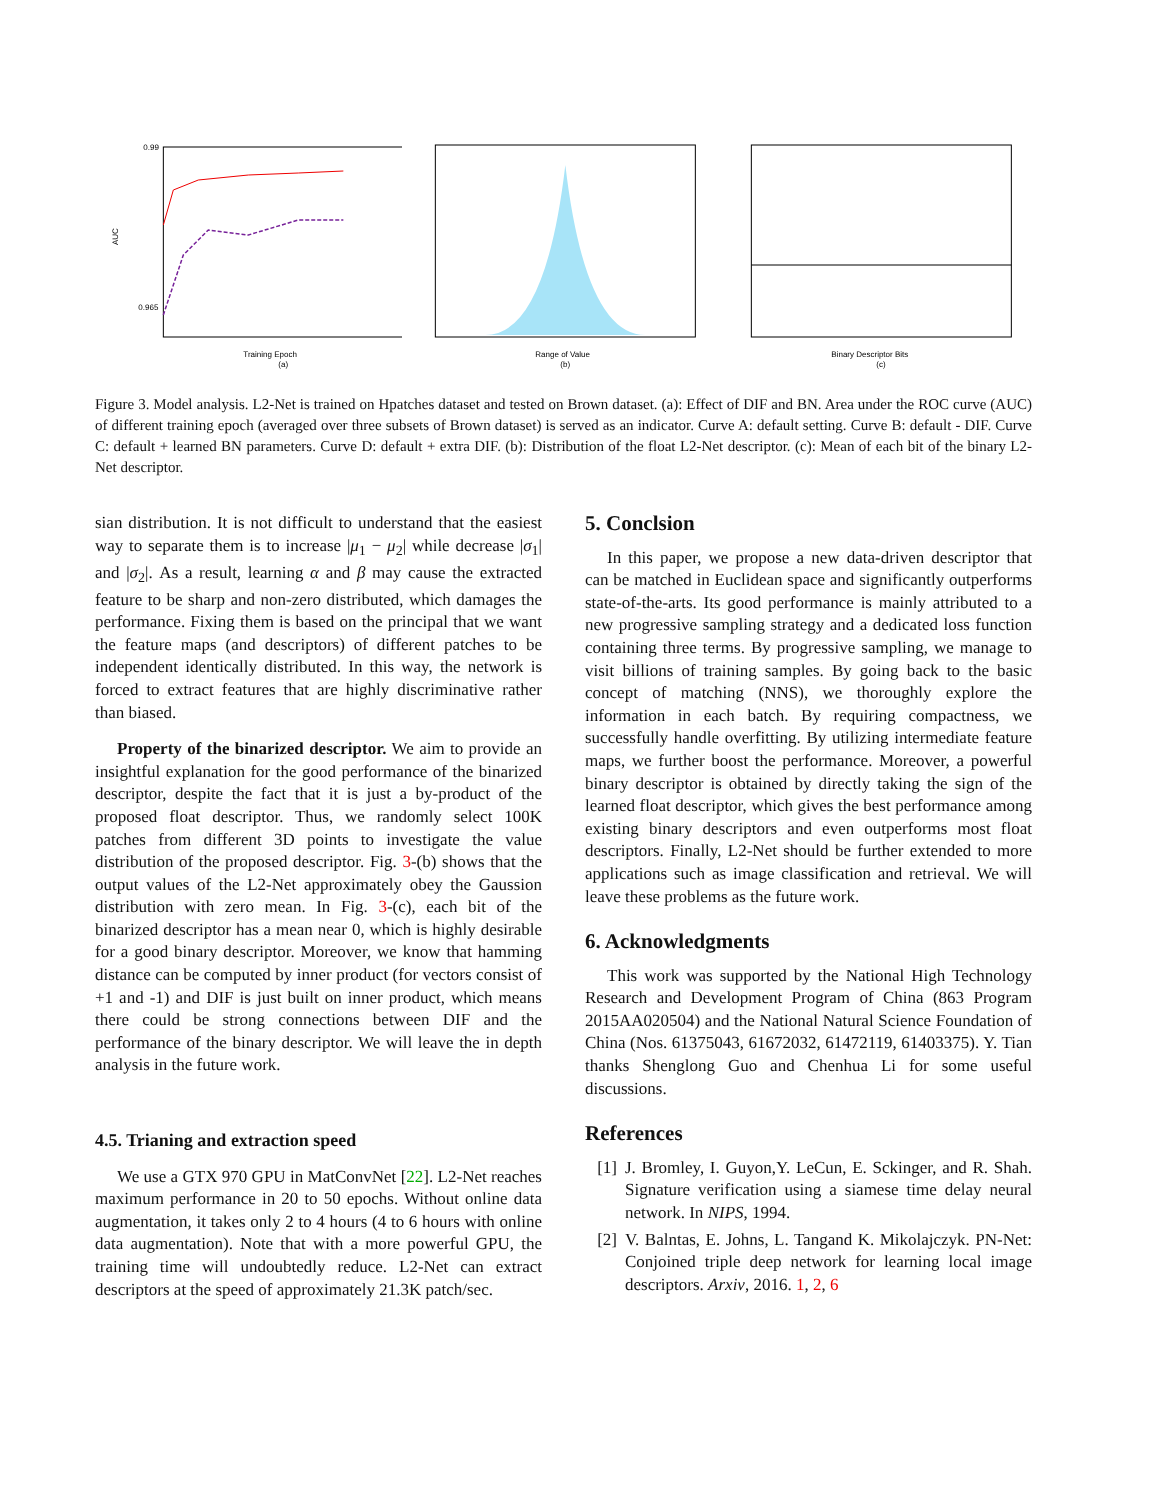0.99
0.965
AUC
Training Epoch
(a)
Range of Value
(b)
Binary Descriptor Bits
(c)
Figure 3. Model analysis. L2-Net is trained on Hpatches dataset and tested on Brown dataset. (a): Effect of DIF and BN. Area under the ROC curve (AUC) of different training epoch (averaged over three subsets of Brown dataset) is served as an indicator. Curve A: default setting. Curve B: default - DIF. Curve C: default + learned BN parameters. Curve D: default + extra DIF. (b): Distribution of the float L2-Net descriptor. (c): Mean of each bit of the binary L2-Net descriptor.
sian distribution. It is not difficult to understand that the easiest way to separate them is to increase |μ<sub>1</sub> − μ<sub>2</sub>| while decrease |σ<sub>1</sub>| and |σ<sub>2</sub>|. As a result, learning α and β may cause the extracted feature to be sharp and non-zero distributed, which damages the performance. Fixing them is based on the principal that we want the feature maps (and descriptors) of different patches to be independent identically distributed. In this way, the network is forced to extract features that are highly discriminative rather than biased.
Property of the binarized descriptor. We aim to provide an insightful explanation for the good performance of the binarized descriptor, despite the fact that it is just a by-product of the proposed float descriptor. Thus, we randomly select 100K patches from different 3D points to investigate the value distribution of the proposed descriptor. Fig. 3-(b) shows that the output values of the L2-Net approximately obey the Gaussion distribution with zero mean. In Fig. 3-(c), each bit of the binarized descriptor has a mean near 0, which is highly desirable for a good binary descriptor. Moreover, we know that hamming distance can be computed by inner product (for vectors consist of +1 and -1) and DIF is just built on inner product, which means there could be strong connections between DIF and the performance of the binary descriptor. We will leave the in depth analysis in the future work.
4.5. Trianing and extraction speed
We use a GTX 970 GPU in MatConvNet [22]. L2-Net reaches maximum performance in 20 to 50 epochs. Without online data augmentation, it takes only 2 to 4 hours (4 to 6 hours with online data augmentation). Note that with a more powerful GPU, the training time will undoubtedly reduce. L2-Net can extract descriptors at the speed of approximately 21.3K patch/sec.
5. Conclsion
In this paper, we propose a new data-driven descriptor that can be matched in Euclidean space and significantly outperforms state-of-the-arts. Its good performance is mainly attributed to a new progressive sampling strategy and a dedicated loss function containing three terms. By progressive sampling, we manage to visit billions of training samples. By going back to the basic concept of matching (NNS), we thoroughly explore the information in each batch. By requiring compactness, we successfully handle overfitting. By utilizing intermediate feature maps, we further boost the performance. Moreover, a powerful binary descriptor is obtained by directly taking the sign of the learned float descriptor, which gives the best performance among existing binary descriptors and even outperforms most float descriptors. Finally, L2-Net should be further extended to more applications such as image classification and retrieval. We will leave these problems as the future work.
6. Acknowledgments
This work was supported by the National High Technology Research and Development Program of China (863 Program 2015AA020504) and the National Natural Science Foundation of China (Nos. 61375043, 61672032, 61472119, 61403375). Y. Tian thanks Shenglong Guo and Chenhua Li for some useful discussions.
References
[1] J. Bromley, I. Guyon,Y. LeCun, E. Sckinger, and R. Shah. Signature verification using a siamese time delay neural network. In NIPS, 1994.
[2] V. Balntas, E. Johns, L. Tangand K. Mikolajczyk. PN-Net: Conjoined triple deep network for learning local image descriptors. Arxiv, 2016. 1, 2, 6